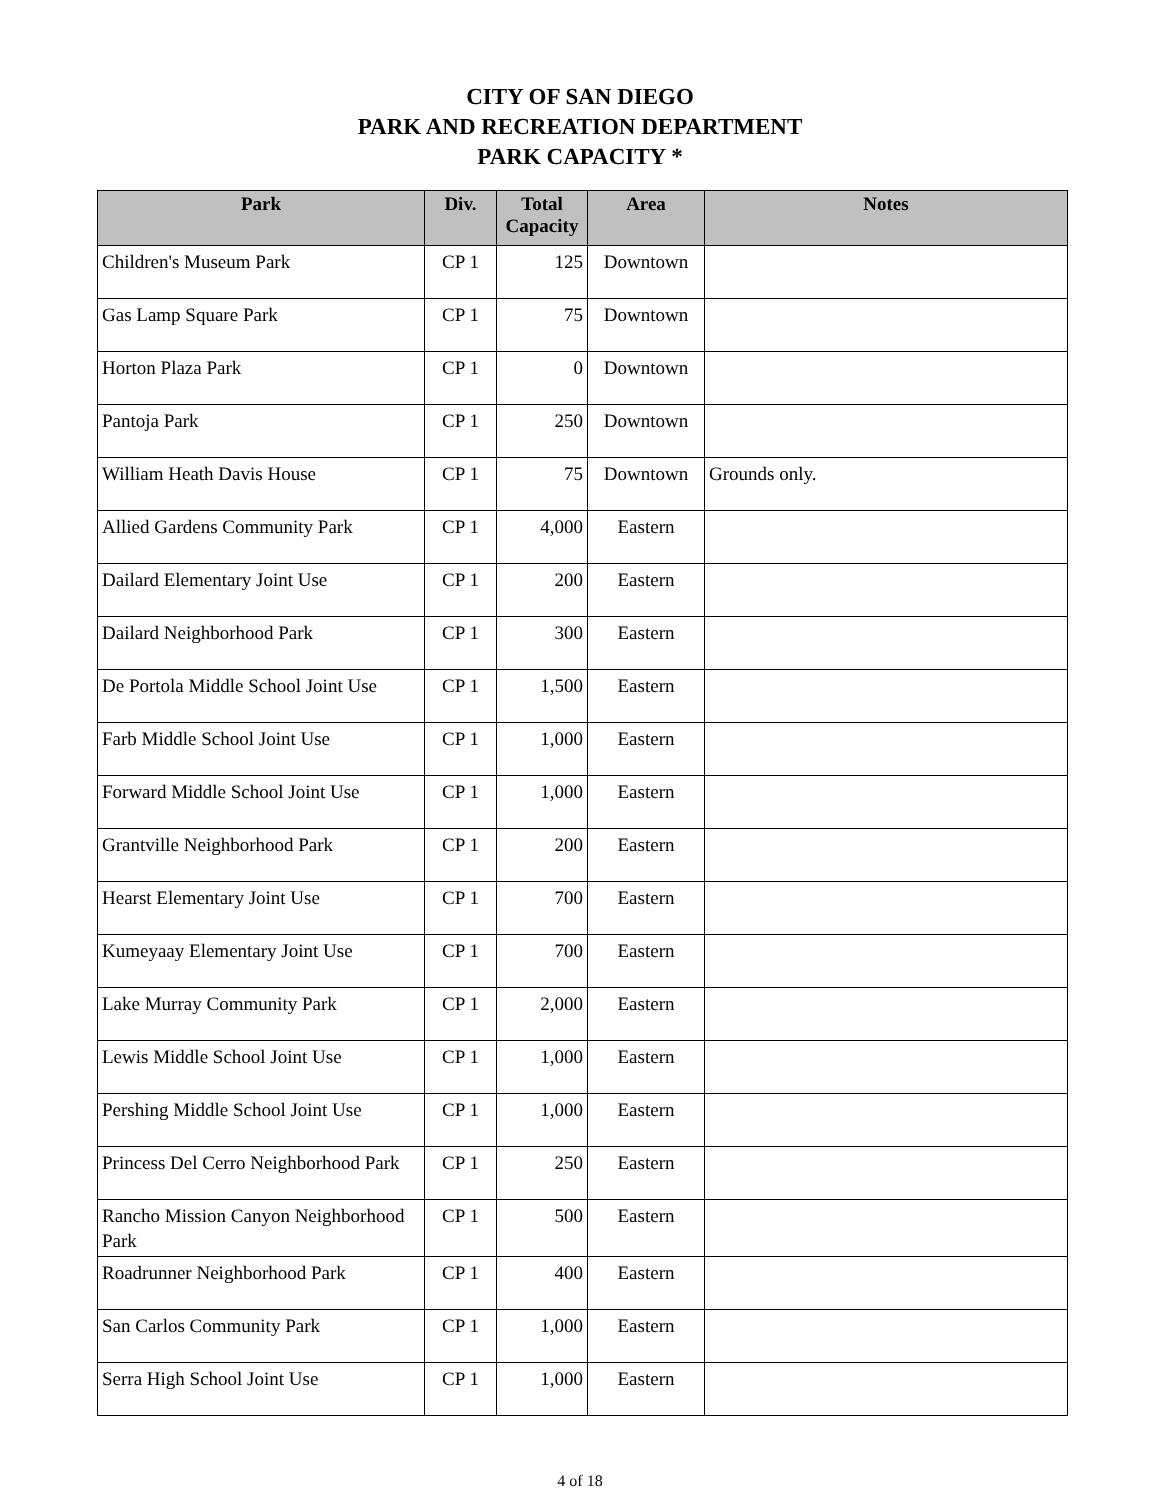CITY OF SAN DIEGO
PARK AND RECREATION DEPARTMENT
PARK CAPACITY *
| Park | Div. | Total Capacity | Area | Notes |
| --- | --- | --- | --- | --- |
| Children's Museum Park | CP 1 | 125 | Downtown | |
| Gas Lamp Square Park | CP 1 | 75 | Downtown | |
| Horton Plaza Park | CP 1 | 0 | Downtown | |
| Pantoja Park | CP 1 | 250 | Downtown | |
| William Heath Davis House | CP 1 | 75 | Downtown | Grounds only. |
| Allied Gardens Community Park | CP 1 | 4,000 | Eastern | |
| Dailard Elementary Joint Use | CP 1 | 200 | Eastern | |
| Dailard Neighborhood Park | CP 1 | 300 | Eastern | |
| De Portola Middle School Joint Use | CP 1 | 1,500 | Eastern | |
| Farb Middle School Joint Use | CP 1 | 1,000 | Eastern | |
| Forward Middle School Joint Use | CP 1 | 1,000 | Eastern | |
| Grantville Neighborhood Park | CP 1 | 200 | Eastern | |
| Hearst Elementary Joint Use | CP 1 | 700 | Eastern | |
| Kumeyaay Elementary Joint Use | CP 1 | 700 | Eastern | |
| Lake Murray Community Park | CP 1 | 2,000 | Eastern | |
| Lewis Middle School Joint Use | CP 1 | 1,000 | Eastern | |
| Pershing Middle School Joint Use | CP 1 | 1,000 | Eastern | |
| Princess Del Cerro Neighborhood Park | CP 1 | 250 | Eastern | |
| Rancho Mission Canyon Neighborhood Park | CP 1 | 500 | Eastern | |
| Roadrunner Neighborhood Park | CP 1 | 400 | Eastern | |
| San Carlos Community Park | CP 1 | 1,000 | Eastern | |
| Serra High School Joint Use | CP 1 | 1,000 | Eastern | |
4 of 18